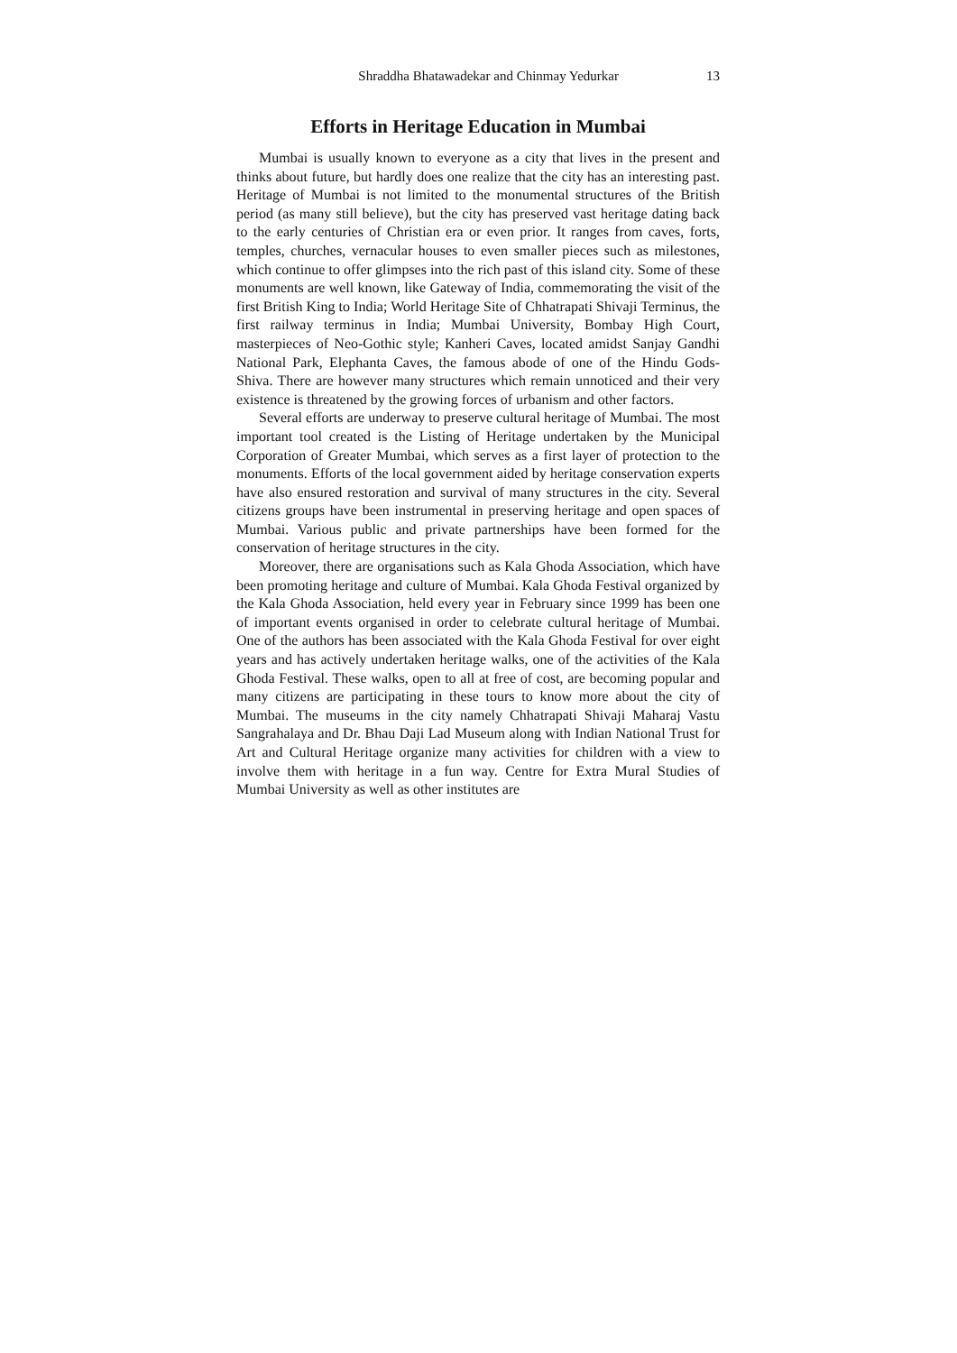Shraddha Bhatawadekar and Chinmay Yedurkar 13
Efforts in Heritage Education in Mumbai
Mumbai is usually known to everyone as a city that lives in the present and thinks about future, but hardly does one realize that the city has an interesting past. Heritage of Mumbai is not limited to the monumental structures of the British period (as many still believe), but the city has preserved vast heritage dating back to the early centuries of Christian era or even prior. It ranges from caves, forts, temples, churches, vernacular houses to even smaller pieces such as milestones, which continue to offer glimpses into the rich past of this island city. Some of these monuments are well known, like Gateway of India, commemorating the visit of the first British King to India; World Heritage Site of Chhatrapati Shivaji Terminus, the first railway terminus in India; Mumbai University, Bombay High Court, masterpieces of Neo-Gothic style; Kanheri Caves, located amidst Sanjay Gandhi National Park, Elephanta Caves, the famous abode of one of the Hindu Gods- Shiva. There are however many structures which remain unnoticed and their very existence is threatened by the growing forces of urbanism and other factors.
Several efforts are underway to preserve cultural heritage of Mumbai. The most important tool created is the Listing of Heritage undertaken by the Municipal Corporation of Greater Mumbai, which serves as a first layer of protection to the monuments. Efforts of the local government aided by heritage conservation experts have also ensured restoration and survival of many structures in the city. Several citizens groups have been instrumental in preserving heritage and open spaces of Mumbai. Various public and private partnerships have been formed for the conservation of heritage structures in the city.
Moreover, there are organisations such as Kala Ghoda Association, which have been promoting heritage and culture of Mumbai. Kala Ghoda Festival organized by the Kala Ghoda Association, held every year in February since 1999 has been one of important events organised in order to celebrate cultural heritage of Mumbai. One of the authors has been associated with the Kala Ghoda Festival for over eight years and has actively undertaken heritage walks, one of the activities of the Kala Ghoda Festival. These walks, open to all at free of cost, are becoming popular and many citizens are participating in these tours to know more about the city of Mumbai. The museums in the city namely Chhatrapati Shivaji Maharaj Vastu Sangrahalaya and Dr. Bhau Daji Lad Museum along with Indian National Trust for Art and Cultural Heritage organize many activities for children with a view to involve them with heritage in a fun way. Centre for Extra Mural Studies of Mumbai University as well as other institutes are